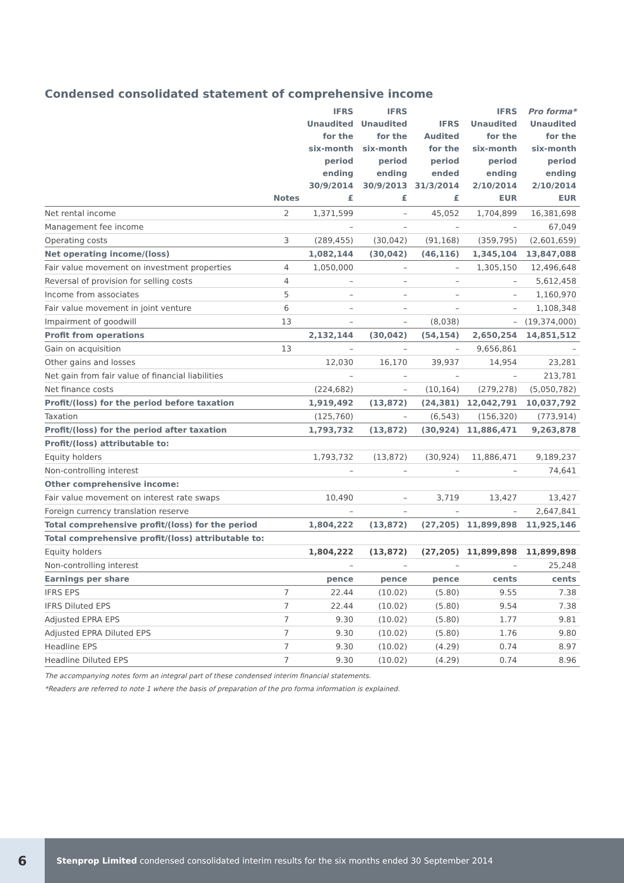Condensed consolidated statement of comprehensive income
| | Notes | IFRS Unaudited for the six-month period ending 30/9/2014 £ | IFRS Unaudited for the six-month period ending 30/9/2013 £ | IFRS Audited for the period ended 31/3/2014 £ | IFRS Unaudited for the six-month period ending 2/10/2014 EUR | Pro forma* Unaudited for the six-month period ending 2/10/2014 EUR |
| --- | --- | --- | --- | --- | --- | --- |
| Net rental income | 2 | 1,371,599 | – | 45,052 | 1,704,899 | 16,381,698 |
| Management fee income | | – | – | – | – | 67,049 |
| Operating costs | 3 | (289,455) | (30,042) | (91,168) | (359,795) | (2,601,659) |
| Net operating income/(loss) | | 1,082,144 | (30,042) | (46,116) | 1,345,104 | 13,847,088 |
| Fair value movement on investment properties | 4 | 1,050,000 | – | – | 1,305,150 | 12,496,648 |
| Reversal of provision for selling costs | 4 | – | – | – | – | 5,612,458 |
| Income from associates | 5 | – | – | – | – | 1,160,970 |
| Fair value movement in joint venture | 6 | – | – | – | – | 1,108,348 |
| Impairment of goodwill | 13 | – | – | (8,038) | – | (19,374,000) |
| Profit from operations | | 2,132,144 | (30,042) | (54,154) | 2,650,254 | 14,851,512 |
| Gain on acquisition | 13 | – | – | – | 9,656,861 | – |
| Other gains and losses | | 12,030 | 16,170 | 39,937 | 14,954 | 23,281 |
| Net gain from fair value of financial liabilities | | – | – | – | – | 213,781 |
| Net finance costs | | (224,682) | – | (10,164) | (279,278) | (5,050,782) |
| Profit/(loss) for the period before taxation | | 1,919,492 | (13,872) | (24,381) | 12,042,791 | 10,037,792 |
| Taxation | | (125,760) | – | (6,543) | (156,320) | (773,914) |
| Profit/(loss) for the period after taxation | | 1,793,732 | (13,872) | (30,924) | 11,886,471 | 9,263,878 |
| Profit/(loss) attributable to: | | | | | | |
| Equity holders | | 1,793,732 | (13,872) | (30,924) | 11,886,471 | 9,189,237 |
| Non-controlling interest | | – | – | – | – | 74,641 |
| Other comprehensive income: | | | | | | |
| Fair value movement on interest rate swaps | | 10,490 | – | 3,719 | 13,427 | 13,427 |
| Foreign currency translation reserve | | – | – | – | – | 2,647,841 |
| Total comprehensive profit/(loss) for the period | | 1,804,222 | (13,872) | (27,205) | 11,899,898 | 11,925,146 |
| Total comprehensive profit/(loss) attributable to: | | | | | | |
| Equity holders | | 1,804,222 | (13,872) | (27,205) | 11,899,898 | 11,899,898 |
| Non-controlling interest | | – | – | – | – | 25,248 |
| Earnings per share | | pence | pence | pence | cents | cents |
| IFRS EPS | 7 | 22.44 | (10.02) | (5.80) | 9.55 | 7.38 |
| IFRS Diluted EPS | 7 | 22.44 | (10.02) | (5.80) | 9.54 | 7.38 |
| Adjusted EPRA EPS | 7 | 9.30 | (10.02) | (5.80) | 1.77 | 9.81 |
| Adjusted EPRA Diluted EPS | 7 | 9.30 | (10.02) | (5.80) | 1.76 | 9.80 |
| Headline EPS | 7 | 9.30 | (10.02) | (4.29) | 0.74 | 8.97 |
| Headline Diluted EPS | 7 | 9.30 | (10.02) | (4.29) | 0.74 | 8.96 |
The accompanying notes form an integral part of these condensed interim financial statements.
*Readers are referred to note 1 where the basis of preparation of the pro forma information is explained.
6
Stenprop Limited condensed consolidated interim results for the six months ended 30 September 2014